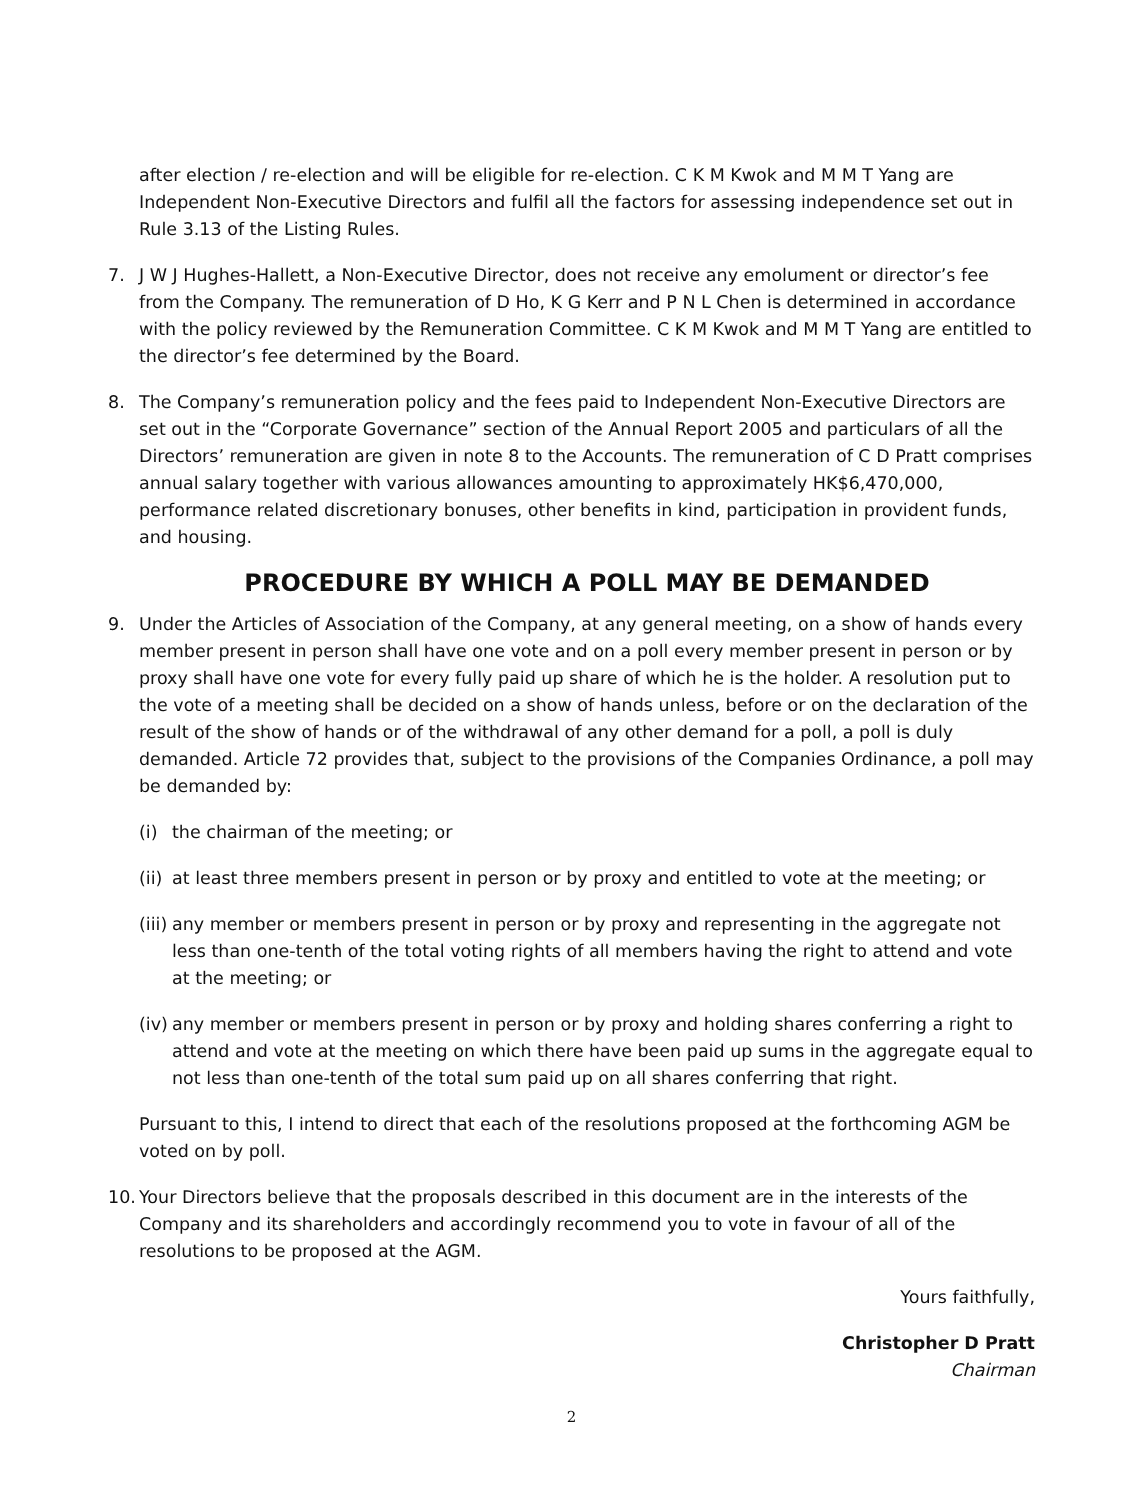after election / re-election and will be eligible for re-election. C K M Kwok and M M T Yang are Independent Non-Executive Directors and fulfil all the factors for assessing independence set out in Rule 3.13 of the Listing Rules.
7. J W J Hughes-Hallett, a Non-Executive Director, does not receive any emolument or director’s fee from the Company. The remuneration of D Ho, K G Kerr and P N L Chen is determined in accordance with the policy reviewed by the Remuneration Committee. C K M Kwok and M M T Yang are entitled to the director’s fee determined by the Board.
8. The Company’s remuneration policy and the fees paid to Independent Non-Executive Directors are set out in the “Corporate Governance” section of the Annual Report 2005 and particulars of all the Directors’ remuneration are given in note 8 to the Accounts. The remuneration of C D Pratt comprises annual salary together with various allowances amounting to approximately HK$6,470,000, performance related discretionary bonuses, other benefits in kind, participation in provident funds, and housing.
PROCEDURE BY WHICH A POLL MAY BE DEMANDED
9. Under the Articles of Association of the Company, at any general meeting, on a show of hands every member present in person shall have one vote and on a poll every member present in person or by proxy shall have one vote for every fully paid up share of which he is the holder. A resolution put to the vote of a meeting shall be decided on a show of hands unless, before or on the declaration of the result of the show of hands or of the withdrawal of any other demand for a poll, a poll is duly demanded. Article 72 provides that, subject to the provisions of the Companies Ordinance, a poll may be demanded by:
(i) the chairman of the meeting; or
(ii) at least three members present in person or by proxy and entitled to vote at the meeting; or
(iii) any member or members present in person or by proxy and representing in the aggregate not less than one-tenth of the total voting rights of all members having the right to attend and vote at the meeting; or
(iv) any member or members present in person or by proxy and holding shares conferring a right to attend and vote at the meeting on which there have been paid up sums in the aggregate equal to not less than one-tenth of the total sum paid up on all shares conferring that right.
Pursuant to this, I intend to direct that each of the resolutions proposed at the forthcoming AGM be voted on by poll.
10. Your Directors believe that the proposals described in this document are in the interests of the Company and its shareholders and accordingly recommend you to vote in favour of all of the resolutions to be proposed at the AGM.
Yours faithfully,
Christopher D Pratt
Chairman
2